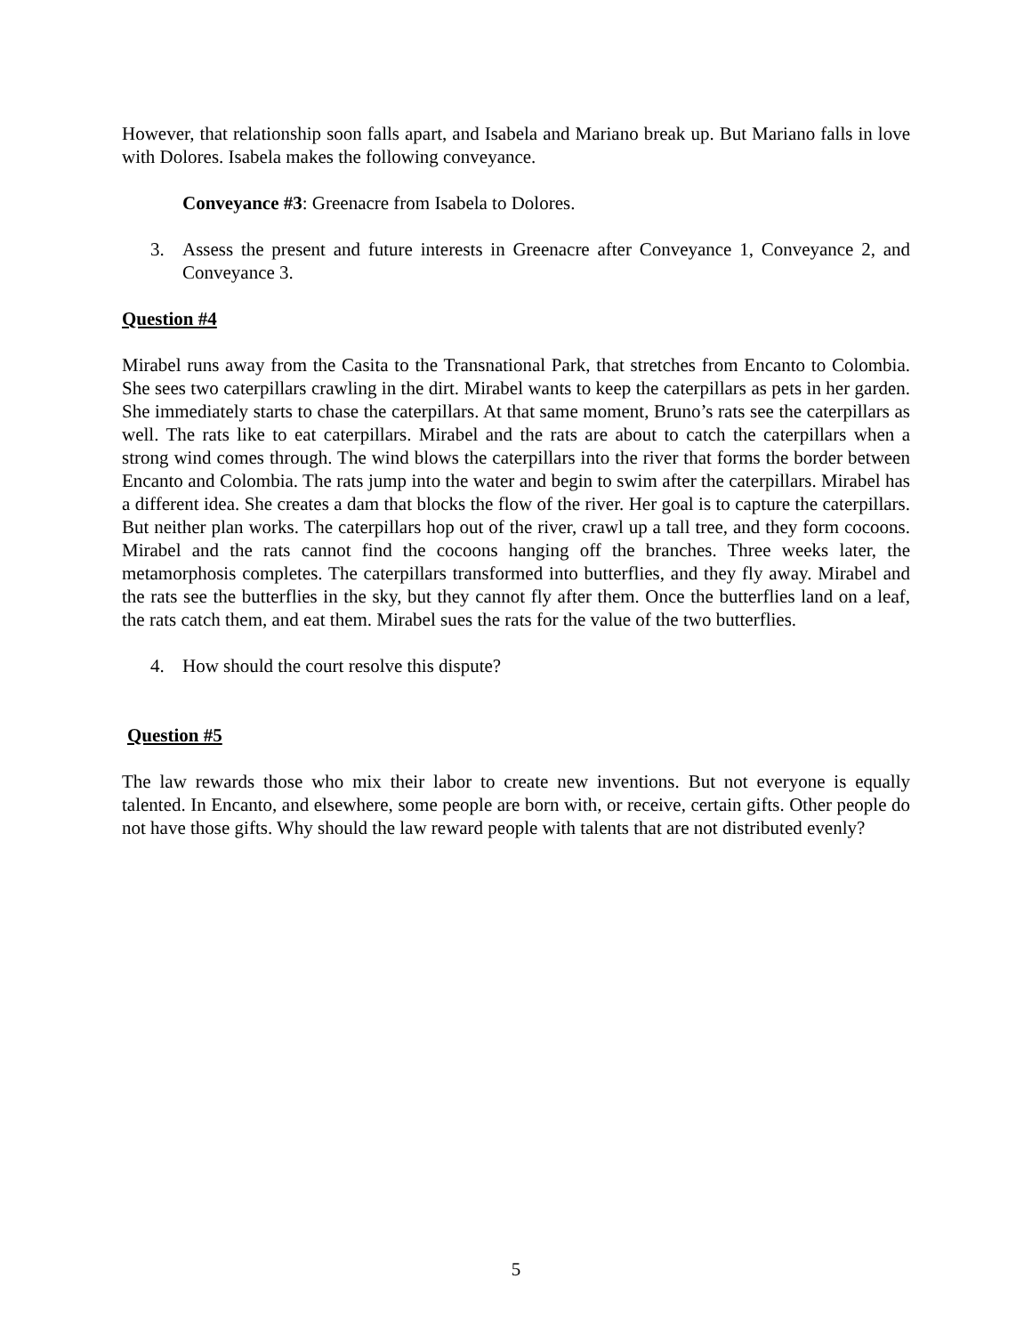However, that relationship soon falls apart, and Isabela and Mariano break up. But Mariano falls in love with Dolores. Isabela makes the following conveyance.
Conveyance #3: Greenacre from Isabela to Dolores.
3. Assess the present and future interests in Greenacre after Conveyance 1, Conveyance 2, and Conveyance 3.
Question #4
Mirabel runs away from the Casita to the Transnational Park, that stretches from Encanto to Colombia. She sees two caterpillars crawling in the dirt. Mirabel wants to keep the caterpillars as pets in her garden. She immediately starts to chase the caterpillars. At that same moment, Bruno’s rats see the caterpillars as well. The rats like to eat caterpillars. Mirabel and the rats are about to catch the caterpillars when a strong wind comes through. The wind blows the caterpillars into the river that forms the border between Encanto and Colombia. The rats jump into the water and begin to swim after the caterpillars. Mirabel has a different idea. She creates a dam that blocks the flow of the river. Her goal is to capture the caterpillars. But neither plan works. The caterpillars hop out of the river, crawl up a tall tree, and they form cocoons. Mirabel and the rats cannot find the cocoons hanging off the branches. Three weeks later, the metamorphosis completes. The caterpillars transformed into butterflies, and they fly away. Mirabel and the rats see the butterflies in the sky, but they cannot fly after them. Once the butterflies land on a leaf, the rats catch them, and eat them. Mirabel sues the rats for the value of the two butterflies.
4. How should the court resolve this dispute?
Question #5
The law rewards those who mix their labor to create new inventions. But not everyone is equally talented. In Encanto, and elsewhere, some people are born with, or receive, certain gifts. Other people do not have those gifts. Why should the law reward people with talents that are not distributed evenly?
5